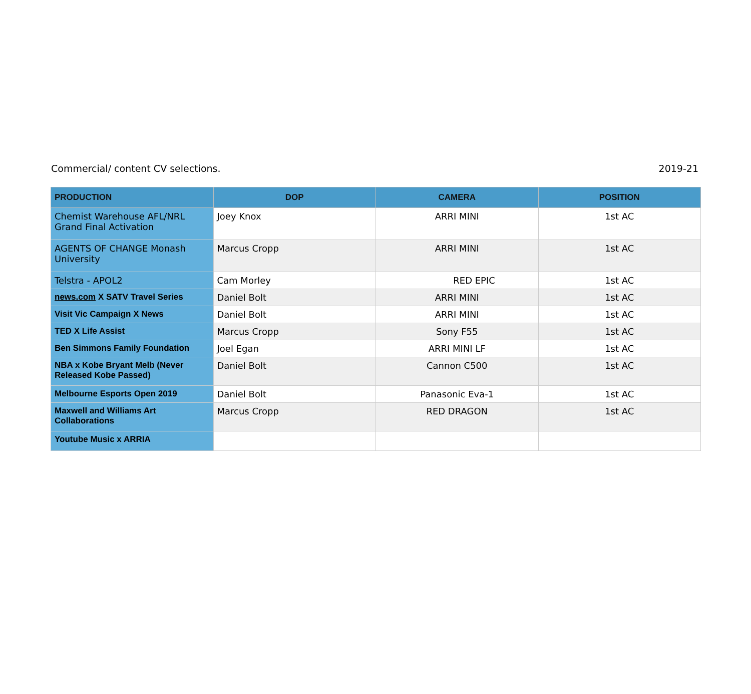Commercial/ content CV selections. 2019-21
| PRODUCTION | DOP | CAMERA | POSITION |
| --- | --- | --- | --- |
| Chemist Warehouse AFL/NRL Grand Final Activation | Joey Knox | ARRI MINI | 1st AC |
| AGENTS OF CHANGE Monash University | Marcus Cropp | ARRI MINI | 1st AC |
| Telstra - APOL2 | Cam Morley | RED EPIC | 1st AC |
| news.com X SATV Travel Series | Daniel Bolt | ARRI MINI | 1st AC |
| Visit Vic Campaign X News | Daniel Bolt | ARRI MINI | 1st AC |
| TED X Life Assist | Marcus Cropp | Sony F55 | 1st AC |
| Ben Simmons Family Foundation | Joel Egan | ARRI MINI LF | 1st AC |
| NBA x Kobe Bryant Melb (Never Released Kobe Passed) | Daniel Bolt | Cannon C500 | 1st AC |
| Melbourne Esports Open 2019 | Daniel Bolt | Panasonic Eva-1 | 1st AC |
| Maxwell and Williams Art Collaborations | Marcus Cropp | RED DRAGON | 1st AC |
| Youtube Music x ARRIA | | | |